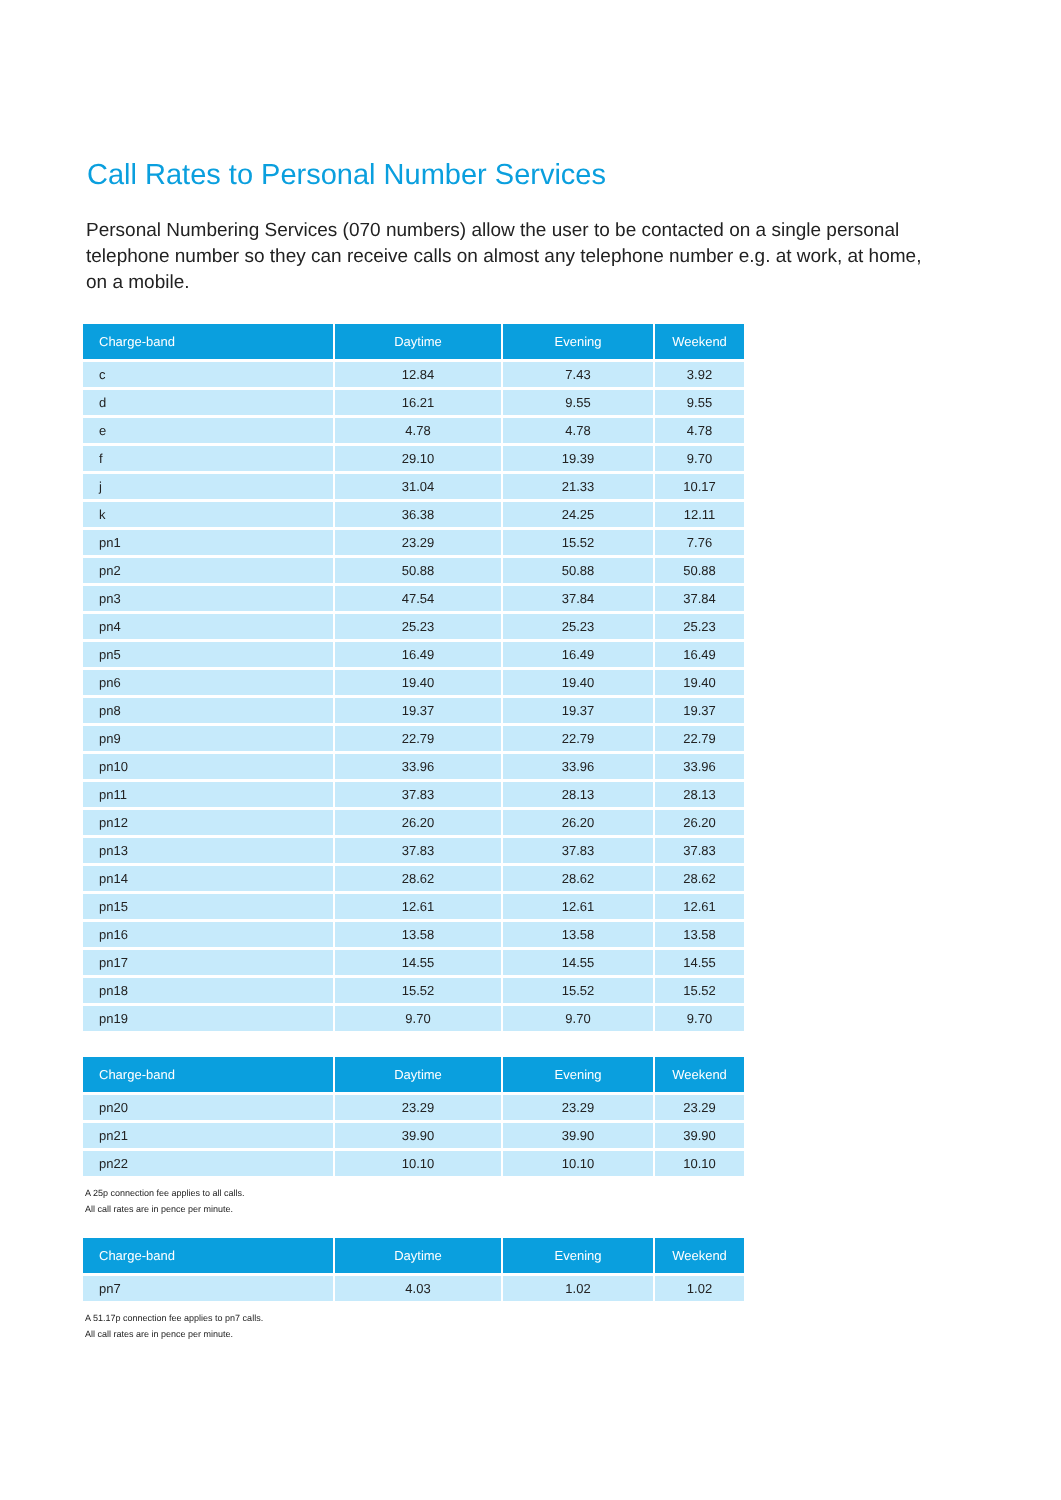Call Rates to Personal Number Services
Personal Numbering Services (070 numbers) allow the user to be contacted on a single personal telephone number so they can receive calls on almost any telephone number e.g. at work, at home, on a mobile.
| Charge-band | Daytime | Evening | Weekend |
| --- | --- | --- | --- |
| c | 12.84 | 7.43 | 3.92 |
| d | 16.21 | 9.55 | 9.55 |
| e | 4.78 | 4.78 | 4.78 |
| f | 29.10 | 19.39 | 9.70 |
| j | 31.04 | 21.33 | 10.17 |
| k | 36.38 | 24.25 | 12.11 |
| pn1 | 23.29 | 15.52 | 7.76 |
| pn2 | 50.88 | 50.88 | 50.88 |
| pn3 | 47.54 | 37.84 | 37.84 |
| pn4 | 25.23 | 25.23 | 25.23 |
| pn5 | 16.49 | 16.49 | 16.49 |
| pn6 | 19.40 | 19.40 | 19.40 |
| pn8 | 19.37 | 19.37 | 19.37 |
| pn9 | 22.79 | 22.79 | 22.79 |
| pn10 | 33.96 | 33.96 | 33.96 |
| pn11 | 37.83 | 28.13 | 28.13 |
| pn12 | 26.20 | 26.20 | 26.20 |
| pn13 | 37.83 | 37.83 | 37.83 |
| pn14 | 28.62 | 28.62 | 28.62 |
| pn15 | 12.61 | 12.61 | 12.61 |
| pn16 | 13.58 | 13.58 | 13.58 |
| pn17 | 14.55 | 14.55 | 14.55 |
| pn18 | 15.52 | 15.52 | 15.52 |
| pn19 | 9.70 | 9.70 | 9.70 |
| Charge-band | Daytime | Evening | Weekend |
| --- | --- | --- | --- |
| pn20 | 23.29 | 23.29 | 23.29 |
| pn21 | 39.90 | 39.90 | 39.90 |
| pn22 | 10.10 | 10.10 | 10.10 |
A 25p connection fee applies to all calls.
All call rates are in pence per minute.
| Charge-band | Daytime | Evening | Weekend |
| --- | --- | --- | --- |
| pn7 | 4.03 | 1.02 | 1.02 |
A 51.17p connection fee applies to pn7 calls.
All call rates are in pence per minute.